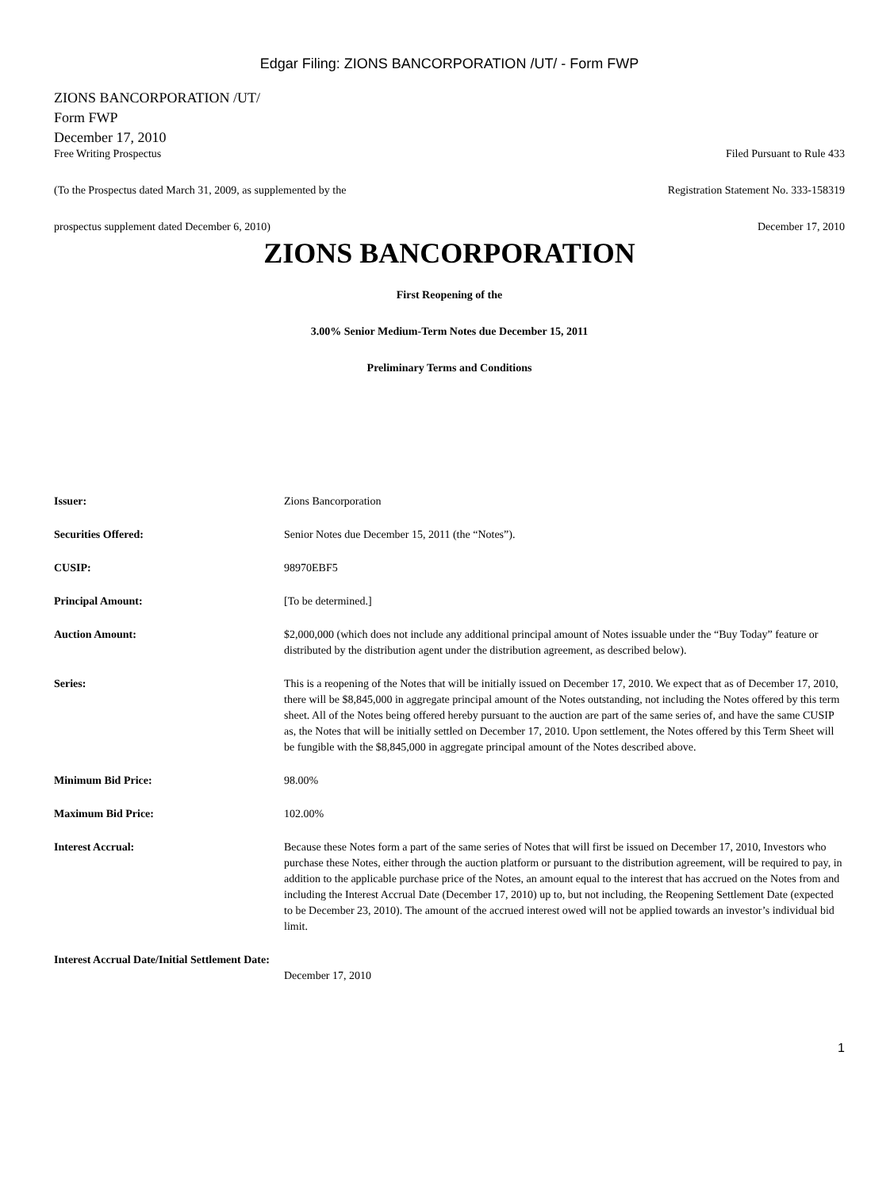Edgar Filing: ZIONS BANCORPORATION /UT/ - Form FWP
ZIONS BANCORPORATION /UT/
Form FWP
December 17, 2010
Free Writing Prospectus Filed Pursuant to Rule 433
(To the Prospectus dated March 31, 2009, as supplemented by the Registration Statement No. 333-158319
prospectus supplement dated December 6, 2010) December 17, 2010
ZIONS BANCORPORATION
First Reopening of the
3.00% Senior Medium-Term Notes due December 15, 2011
Preliminary Terms and Conditions
| Issuer: | Zions Bancorporation |
| Securities Offered: | Senior Notes due December 15, 2011 (the “Notes”). |
| CUSIP: | 98970EBF5 |
| Principal Amount: | [To be determined.] |
| Auction Amount: | $2,000,000 (which does not include any additional principal amount of Notes issuable under the “Buy Today” feature or distributed by the distribution agent under the distribution agreement, as described below). |
| Series: | This is a reopening of the Notes that will be initially issued on December 17, 2010. We expect that as of December 17, 2010, there will be $8,845,000 in aggregate principal amount of the Notes outstanding, not including the Notes offered by this term sheet. All of the Notes being offered hereby pursuant to the auction are part of the same series of, and have the same CUSIP as, the Notes that will be initially settled on December 17, 2010. Upon settlement, the Notes offered by this Term Sheet will be fungible with the $8,845,000 in aggregate principal amount of the Notes described above. |
| Minimum Bid Price: | 98.00% |
| Maximum Bid Price: | 102.00% |
| Interest Accrual: | Because these Notes form a part of the same series of Notes that will first be issued on December 17, 2010, Investors who purchase these Notes, either through the auction platform or pursuant to the distribution agreement, will be required to pay, in addition to the applicable purchase price of the Notes, an amount equal to the interest that has accrued on the Notes from and including the Interest Accrual Date (December 17, 2010) up to, but not including, the Reopening Settlement Date (expected to be December 23, 2010). The amount of the accrued interest owed will not be applied towards an investor’s individual bid limit. |
| Interest Accrual Date/Initial Settlement Date: | December 17, 2010 |
1